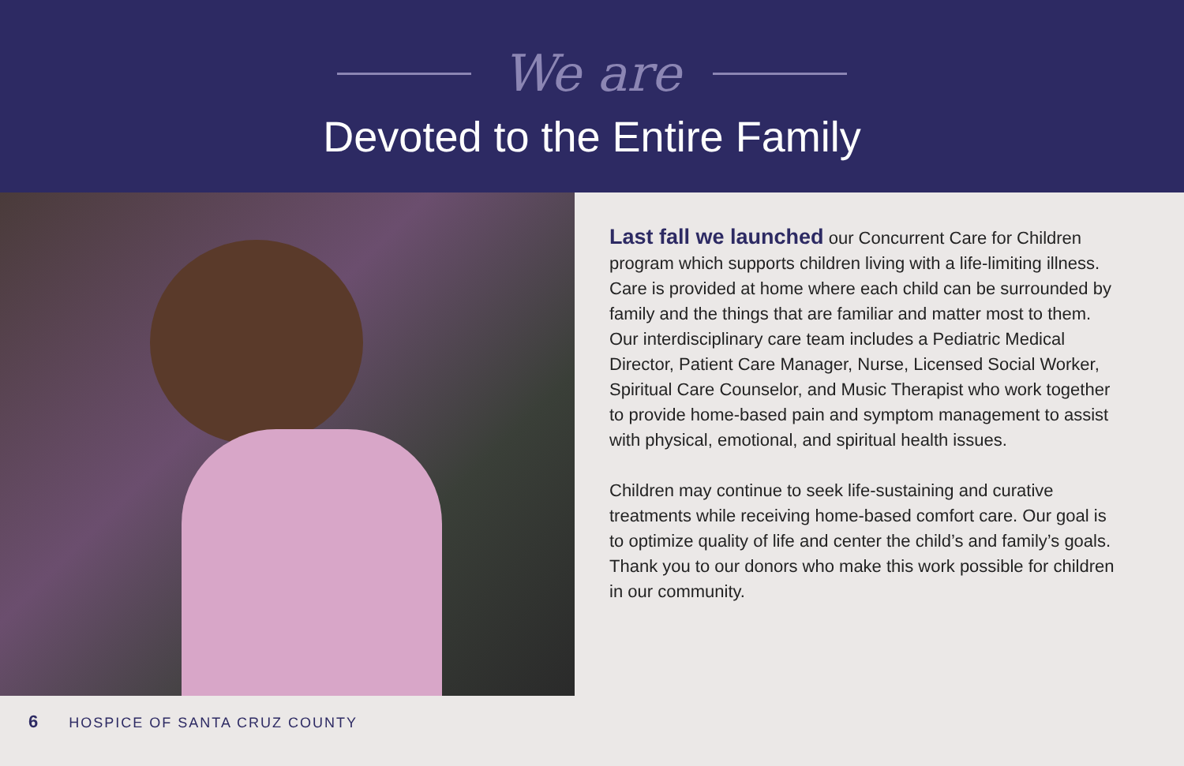We are
Devoted to the Entire Family
Last fall we launched our Concurrent Care for Children program which supports children living with a life-limiting illness. Care is provided at home where each child can be surrounded by family and the things that are familiar and matter most to them. Our interdisciplinary care team includes a Pediatric Medical Director, Patient Care Manager, Nurse, Licensed Social Worker, Spiritual Care Counselor, and Music Therapist who work together to provide home-based pain and symptom management to assist with physical, emotional, and spiritual health issues.
Children may continue to seek life-sustaining and curative treatments while receiving home-based comfort care. Our goal is to optimize quality of life and center the child’s and family’s goals. Thank you to our donors who make this work possible for children in our community.
6 HOSPICE OF SANTA CRUZ COUNTY